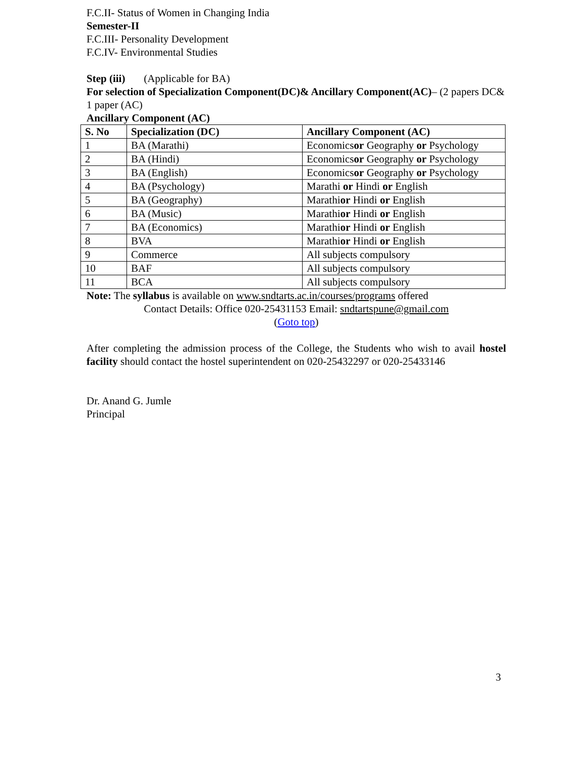F.C.II- Status of Women in Changing India
Semester-II
F.C.III- Personality Development
F.C.IV- Environmental Studies
Step (iii) (Applicable for BA)
For selection of Specialization Component(DC)& Ancillary Component(AC)– (2 papers DC& 1 paper (AC)
Ancillary Component (AC)
| S. No | Specialization (DC) | Ancillary Component (AC) |
| --- | --- | --- |
| 1 | BA (Marathi) | Economics or Geography or Psychology |
| 2 | BA (Hindi) | Economics or Geography or Psychology |
| 3 | BA (English) | Economics or Geography or Psychology |
| 4 | BA (Psychology) | Marathi or Hindi or English |
| 5 | BA (Geography) | Marathi or Hindi or English |
| 6 | BA (Music) | Marathi or Hindi or English |
| 7 | BA (Economics) | Marathi or Hindi or English |
| 8 | BVA | Marathi or Hindi or English |
| 9 | Commerce | All subjects compulsory |
| 10 | BAF | All subjects compulsory |
| 11 | BCA | All subjects compulsory |
Note: The syllabus is available on www.sndtarts.ac.in/courses/programs offered
Contact Details: Office 020-25431153 Email: sndtartspune@gmail.com
(Goto top)
After completing the admission process of the College, the Students who wish to avail hostel facility should contact the hostel superintendent on 020-25432297 or 020-25433146
Dr. Anand G. Jumle
Principal
3